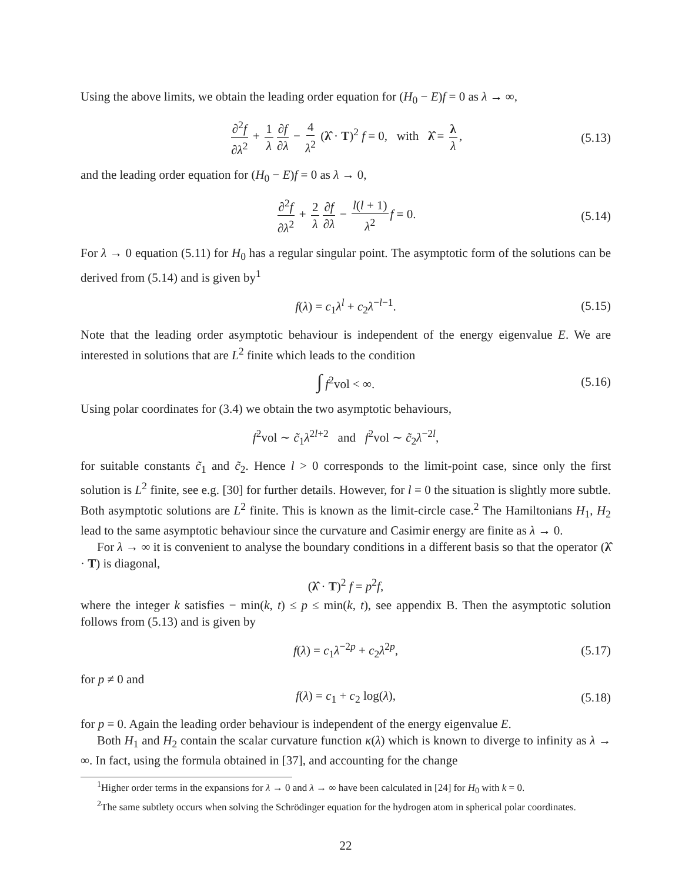Using the above limits, we obtain the leading order equation for (H<sub>0</sub> − E)f = 0 as λ → ∞,
∂<sup>2</sup>f ∂λ<sup>2</sup> + 1 λ ∂f ∂λ − 4 λ<sup>2</sup> (λ̂ · T)<sup>2</sup> f = 0, with λ̂ = λ λ, (5.13)
and the leading order equation for (H<sub>0</sub> − E)f = 0 as λ → 0,
∂<sup>2</sup>f ∂λ<sup>2</sup> + 2 λ ∂f ∂λ − l(l + 1) λ<sup>2</sup> f = 0. (5.14)
For λ → 0 equation (5.11) for H<sub>0</sub> has a regular singular point. The asymptotic form of the solutions can be derived from (5.14) and is given by<sup>1</sup>
f(λ) = c<sub>1</sub>λ<sup>l</sup> + c<sub>2</sub>λ<sup>−l−1</sup>. (5.15)
Note that the leading order asymptotic behaviour is independent of the energy eigenvalue E. We are interested in solutions that are L<sup>2</sup> finite which leads to the condition
∫ f<sup>2</sup>vol < ∞. (5.16)
Using polar coordinates for (3.4) we obtain the two asymptotic behaviours,
f<sup>2</sup>vol ∼ c̃<sub>1</sub>λ<sup>2l+2</sup> and f<sup>2</sup>vol ∼ c̃<sub>2</sub>λ<sup>−2l</sup>,
for suitable constants c̃<sub>1</sub> and c̃<sub>2</sub>. Hence l > 0 corresponds to the limit-point case, since only the first solution is L<sup>2</sup> finite, see e.g. [30] for further details. However, for l = 0 the situation is slightly more subtle. Both asymptotic solutions are L<sup>2</sup> finite. This is known as the limit-circle case.<sup>2</sup> The Hamiltonians H<sub>1</sub>, H<sub>2</sub> lead to the same asymptotic behaviour since the curvature and Casimir energy are finite as λ → 0.
For λ → ∞ it is convenient to analyse the boundary conditions in a different basis so that the operator (λ̂ · T) is diagonal,
(λ̂ · T)<sup>2</sup> f = p<sup>2</sup>f,
where the integer k satisfies − min(k, t) ≤ p ≤ min(k, t), see appendix B. Then the asymptotic solution follows from (5.13) and is given by
f(λ) = c<sub>1</sub>λ<sup>−2p</sup> + c<sub>2</sub>λ<sup>2p</sup>, (5.17)
for p ≠ 0 and
f(λ) = c<sub>1</sub> + c<sub>2</sub> log(λ), (5.18)
for p = 0. Again the leading order behaviour is independent of the energy eigenvalue E.
Both H<sub>1</sub> and H<sub>2</sub> contain the scalar curvature function κ(λ) which is known to diverge to infinity as λ → ∞. In fact, using the formula obtained in [37], and accounting for the change
<sup>1</sup> Higher order terms in the expansions for λ → 0 and λ → ∞ have been calculated in [24] for H<sub>0</sub> with k = 0.
<sup>2</sup> The same subtlety occurs when solving the Schrödinger equation for the hydrogen atom in spherical polar coordinates.
22